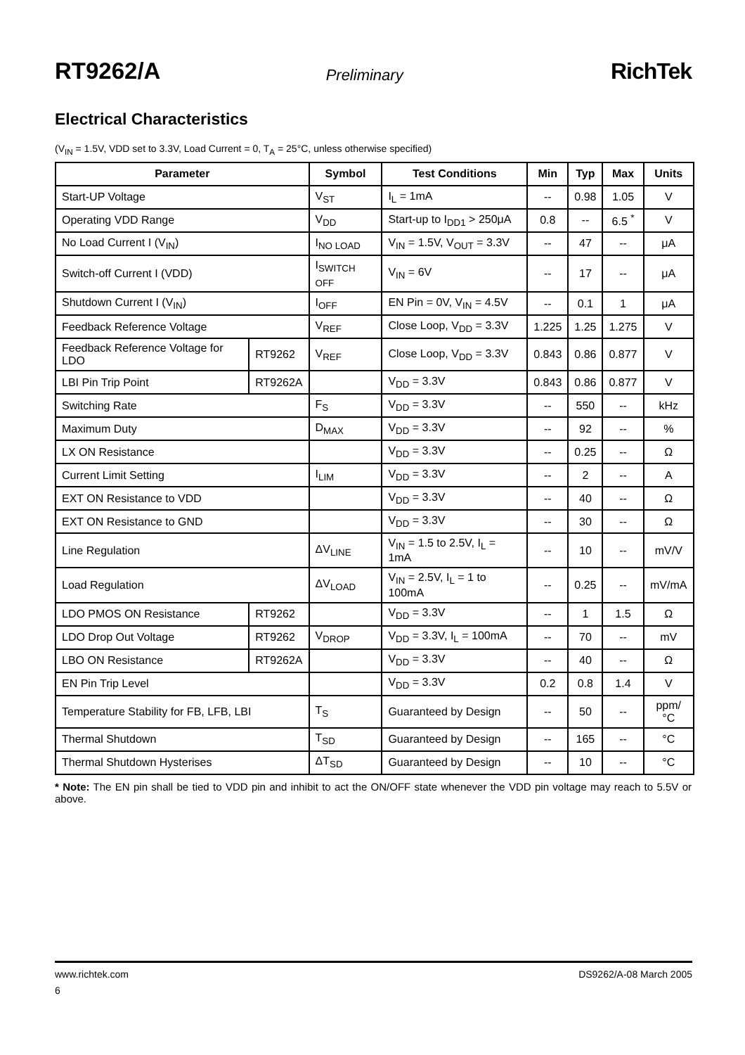RT9262/A Preliminary RichTek
Electrical Characteristics
(V<sub>IN</sub> = 1.5V, VDD set to 3.3V, Load Current = 0, T<sub>A</sub> = 25°C, unless otherwise specified)
| Parameter | | Symbol | Test Conditions | Min | Typ | Max | Units |
| --- | --- | --- | --- | --- | --- | --- | --- |
| Start-UP Voltage | | V<sub>ST</sub> | I<sub>L</sub> = 1mA | -- | 0.98 | 1.05 | V |
| Operating VDD Range | | V<sub>DD</sub> | Start-up to I<sub>DD1</sub> > 250μA | 0.8 | -- | 6.5 <sup>*</sup> | V |
| No Load Current I (V<sub>IN</sub>) | | I<sub>NO LOAD</sub> | V<sub>IN</sub> = 1.5V, V<sub>OUT</sub> = 3.3V | -- | 47 | -- | μA |
| Switch-off Current I (VDD) | | I<sub>SWITCH OFF</sub> | V<sub>IN</sub> = 6V | -- | 17 | -- | μA |
| Shutdown Current I (V<sub>IN</sub>) | | I<sub>OFF</sub> | EN Pin = 0V, V<sub>IN</sub> = 4.5V | -- | 0.1 | 1 | μA |
| Feedback Reference Voltage | | V<sub>REF</sub> | Close Loop, V<sub>DD</sub> = 3.3V | 1.225 | 1.25 | 1.275 | V |
| Feedback Reference Voltage for LDO | RT9262 | V<sub>REF</sub> | Close Loop, V<sub>DD</sub> = 3.3V | 0.843 | 0.86 | 0.877 | V |
| LBI Pin Trip Point | RT9262A | | V<sub>DD</sub> = 3.3V | 0.843 | 0.86 | 0.877 | V |
| Switching Rate | | F<sub>S</sub> | V<sub>DD</sub> = 3.3V | -- | 550 | -- | kHz |
| Maximum Duty | | D<sub>MAX</sub> | V<sub>DD</sub> = 3.3V | -- | 92 | -- | % |
| LX ON Resistance | | | V<sub>DD</sub> = 3.3V | -- | 0.25 | -- | Ω |
| Current Limit Setting | | I<sub>LIM</sub> | V<sub>DD</sub> = 3.3V | -- | 2 | -- | A |
| EXT ON Resistance to VDD | | | V<sub>DD</sub> = 3.3V | -- | 40 | -- | Ω |
| EXT ON Resistance to GND | | | V<sub>DD</sub> = 3.3V | -- | 30 | -- | Ω |
| Line Regulation | | ΔV<sub>LINE</sub> | V<sub>IN</sub> = 1.5 to 2.5V, I<sub>L</sub> = 1mA | -- | 10 | -- | mV/V |
| Load Regulation | | ΔV<sub>LOAD</sub> | V<sub>IN</sub> = 2.5V, I<sub>L</sub> = 1 to 100mA | -- | 0.25 | -- | mV/mA |
| LDO PMOS ON Resistance | RT9262 | | V<sub>DD</sub> = 3.3V | -- | 1 | 1.5 | Ω |
| LDO Drop Out Voltage | RT9262 | V<sub>DROP</sub> | V<sub>DD</sub> = 3.3V, I<sub>L</sub> = 100mA | -- | 70 | -- | mV |
| LBO ON Resistance | RT9262A | | V<sub>DD</sub> = 3.3V | -- | 40 | -- | Ω |
| EN Pin Trip Level | | | V<sub>DD</sub> = 3.3V | 0.2 | 0.8 | 1.4 | V |
| Temperature Stability for FB, LFB, LBI | | T<sub>S</sub> | Guaranteed by Design | -- | 50 | -- | ppm/°C |
| Thermal Shutdown | | T<sub>SD</sub> | Guaranteed by Design | -- | 165 | -- | °C |
| Thermal Shutdown Hysterises | | ΔT<sub>SD</sub> | Guaranteed by Design | -- | 10 | -- | °C |
* Note: The EN pin shall be tied to VDD pin and inhibit to act the ON/OFF state whenever the VDD pin voltage may reach to 5.5V or above.
www.richtek.com DS9262/A-08 March 2005
6